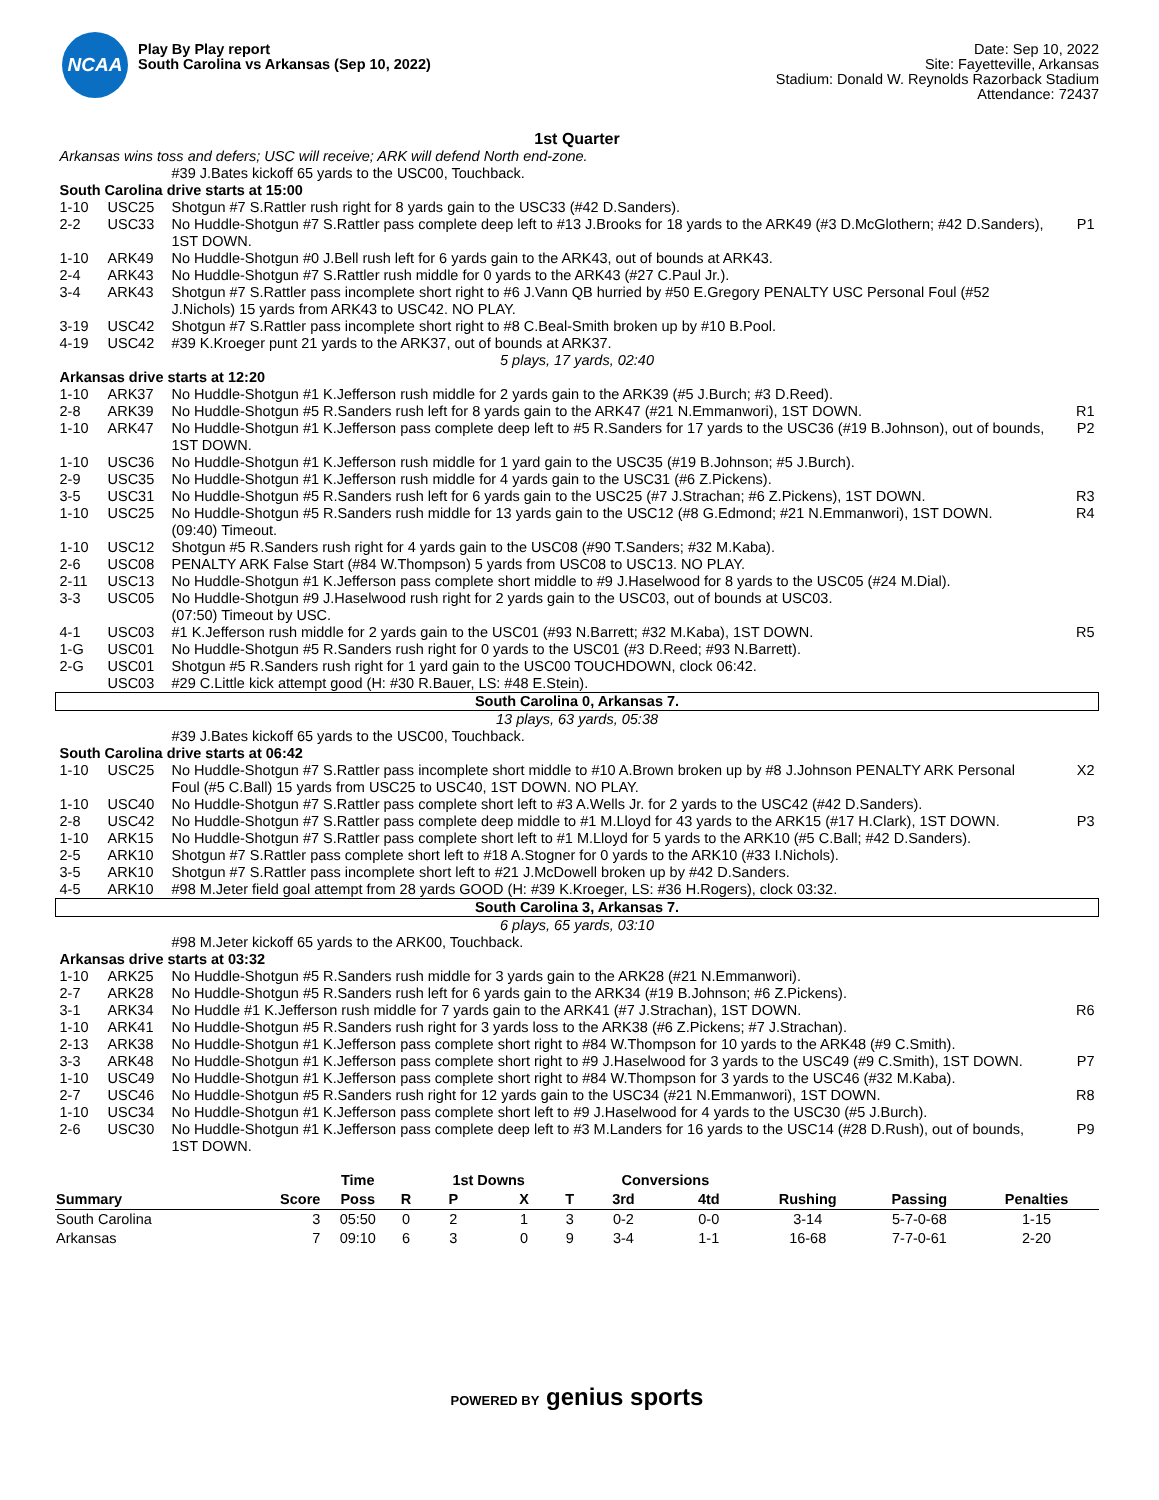NCAA
Play By Play report
South Carolina vs Arkansas (Sep 10, 2022)
Date: Sep 10, 2022
Site: Fayetteville, Arkansas
Stadium: Donald W. Reynolds Razorback Stadium
Attendance: 72437
1st Quarter
| Arkansas wins toss and defers; USC will receive; ARK will defend North end-zone. | | | |
| | | #39 J.Bates kickoff 65 yards to the USC00, Touchback. | |
| South Carolina drive starts at 15:00 | | | |
| 1-10 | USC25 | Shotgun #7 S.Rattler rush right for 8 yards gain to the USC33 (#42 D.Sanders). | |
| 2-2 | USC33 | No Huddle-Shotgun #7 S.Rattler pass complete deep left to #13 J.Brooks for 18 yards to the ARK49 (#3 D.McGlothern; #42 D.Sanders), 1ST DOWN. | P1 |
| 1-10 | ARK49 | No Huddle-Shotgun #0 J.Bell rush left for 6 yards gain to the ARK43, out of bounds at ARK43. | |
| 2-4 | ARK43 | No Huddle-Shotgun #7 S.Rattler rush middle for 0 yards to the ARK43 (#27 C.Paul Jr.). | |
| 3-4 | ARK43 | Shotgun #7 S.Rattler pass incomplete short right to #6 J.Vann QB hurried by #50 E.Gregory PENALTY USC Personal Foul (#52 J.Nichols) 15 yards from ARK43 to USC42. NO PLAY. | |
| 3-19 | USC42 | Shotgun #7 S.Rattler pass incomplete short right to #8 C.Beal-Smith broken up by #10 B.Pool. | |
| 4-19 | USC42 | #39 K.Kroeger punt 21 yards to the ARK37, out of bounds at ARK37. | |
| 5 plays, 17 yards, 02:40 | | | |
| Arkansas drive starts at 12:20 | | | |
| 1-10 | ARK37 | No Huddle-Shotgun #1 K.Jefferson rush middle for 2 yards gain to the ARK39 (#5 J.Burch; #3 D.Reed). | |
| 2-8 | ARK39 | No Huddle-Shotgun #5 R.Sanders rush left for 8 yards gain to the ARK47 (#21 N.Emmanwori), 1ST DOWN. | R1 |
| 1-10 | ARK47 | No Huddle-Shotgun #1 K.Jefferson pass complete deep left to #5 R.Sanders for 17 yards to the USC36 (#19 B.Johnson), out of bounds, 1ST DOWN. | P2 |
| 1-10 | USC36 | No Huddle-Shotgun #1 K.Jefferson rush middle for 1 yard gain to the USC35 (#19 B.Johnson; #5 J.Burch). | |
| 2-9 | USC35 | No Huddle-Shotgun #1 K.Jefferson rush middle for 4 yards gain to the USC31 (#6 Z.Pickens). | |
| 3-5 | USC31 | No Huddle-Shotgun #5 R.Sanders rush left for 6 yards gain to the USC25 (#7 J.Strachan; #6 Z.Pickens), 1ST DOWN. | R3 |
| 1-10 | USC25 | No Huddle-Shotgun #5 R.Sanders rush middle for 13 yards gain to the USC12 (#8 G.Edmond; #21 N.Emmanwori), 1ST DOWN. | R4 |
| | | (09:40) Timeout. | |
| 1-10 | USC12 | Shotgun #5 R.Sanders rush right for 4 yards gain to the USC08 (#90 T.Sanders; #32 M.Kaba). | |
| 2-6 | USC08 | PENALTY ARK False Start (#84 W.Thompson) 5 yards from USC08 to USC13. NO PLAY. | |
| 2-11 | USC13 | No Huddle-Shotgun #1 K.Jefferson pass complete short middle to #9 J.Haselwood for 8 yards to the USC05 (#24 M.Dial). | |
| 3-3 | USC05 | No Huddle-Shotgun #9 J.Haselwood rush right for 2 yards gain to the USC03, out of bounds at USC03. | |
| | | (07:50) Timeout by USC. | |
| 4-1 | USC03 | #1 K.Jefferson rush middle for 2 yards gain to the USC01 (#93 N.Barrett; #32 M.Kaba), 1ST DOWN. | R5 |
| 1-G | USC01 | No Huddle-Shotgun #5 R.Sanders rush right for 0 yards to the USC01 (#3 D.Reed; #93 N.Barrett). | |
| 2-G | USC01 | Shotgun #5 R.Sanders rush right for 1 yard gain to the USC00 TOUCHDOWN, clock 06:42. | |
| | USC03 | #29 C.Little kick attempt good (H: #30 R.Bauer, LS: #48 E.Stein). | |
| South Carolina 0, Arkansas 7. | | | |
| 13 plays, 63 yards, 05:38 | | | |
| | | #39 J.Bates kickoff 65 yards to the USC00, Touchback. | |
| South Carolina drive starts at 06:42 | | | |
| 1-10 | USC25 | No Huddle-Shotgun #7 S.Rattler pass incomplete short middle to #10 A.Brown broken up by #8 J.Johnson PENALTY ARK Personal Foul (#5 C.Ball) 15 yards from USC25 to USC40, 1ST DOWN. NO PLAY. | X2 |
| 1-10 | USC40 | No Huddle-Shotgun #7 S.Rattler pass complete short left to #3 A.Wells Jr. for 2 yards to the USC42 (#42 D.Sanders). | |
| 2-8 | USC42 | No Huddle-Shotgun #7 S.Rattler pass complete deep middle to #1 M.Lloyd for 43 yards to the ARK15 (#17 H.Clark), 1ST DOWN. | P3 |
| 1-10 | ARK15 | No Huddle-Shotgun #7 S.Rattler pass complete short left to #1 M.Lloyd for 5 yards to the ARK10 (#5 C.Ball; #42 D.Sanders). | |
| 2-5 | ARK10 | Shotgun #7 S.Rattler pass complete short left to #18 A.Stogner for 0 yards to the ARK10 (#33 I.Nichols). | |
| 3-5 | ARK10 | Shotgun #7 S.Rattler pass incomplete short left to #21 J.McDowell broken up by #42 D.Sanders. | |
| 4-5 | ARK10 | #98 M.Jeter field goal attempt from 28 yards GOOD (H: #39 K.Kroeger, LS: #36 H.Rogers), clock 03:32. | |
| South Carolina 3, Arkansas 7. | | | |
| 6 plays, 65 yards, 03:10 | | | |
| | | #98 M.Jeter kickoff 65 yards to the ARK00, Touchback. | |
| Arkansas drive starts at 03:32 | | | |
| 1-10 | ARK25 | No Huddle-Shotgun #5 R.Sanders rush middle for 3 yards gain to the ARK28 (#21 N.Emmanwori). | |
| 2-7 | ARK28 | No Huddle-Shotgun #5 R.Sanders rush left for 6 yards gain to the ARK34 (#19 B.Johnson; #6 Z.Pickens). | |
| 3-1 | ARK34 | No Huddle #1 K.Jefferson rush middle for 7 yards gain to the ARK41 (#7 J.Strachan), 1ST DOWN. | R6 |
| 1-10 | ARK41 | No Huddle-Shotgun #5 R.Sanders rush right for 3 yards loss to the ARK38 (#6 Z.Pickens; #7 J.Strachan). | |
| 2-13 | ARK38 | No Huddle-Shotgun #1 K.Jefferson pass complete short right to #84 W.Thompson for 10 yards to the ARK48 (#9 C.Smith). | |
| 3-3 | ARK48 | No Huddle-Shotgun #1 K.Jefferson pass complete short right to #9 J.Haselwood for 3 yards to the USC49 (#9 C.Smith), 1ST DOWN. | P7 |
| 1-10 | USC49 | No Huddle-Shotgun #1 K.Jefferson pass complete short right to #84 W.Thompson for 3 yards to the USC46 (#32 M.Kaba). | |
| 2-7 | USC46 | No Huddle-Shotgun #5 R.Sanders rush right for 12 yards gain to the USC34 (#21 N.Emmanwori), 1ST DOWN. | R8 |
| 1-10 | USC34 | No Huddle-Shotgun #1 K.Jefferson pass complete short left to #9 J.Haselwood for 4 yards to the USC30 (#5 J.Burch). | |
| 2-6 | USC30 | No Huddle-Shotgun #1 K.Jefferson pass complete deep left to #3 M.Landers for 16 yards to the USC14 (#28 D.Rush), out of bounds, 1ST DOWN. | P9 |
| | | Time | | 1st Downs | | | Conversions | | | | |
| --- | --- | --- | --- | --- | --- | --- | --- | --- | --- | --- | --- |
| Summary | Score | Poss | R | P | X | T | 3rd | 4td | Rushing | Passing | Penalties |
| South Carolina | 3 | 05:50 | 0 | 2 | 1 | 3 | 0-2 | 0-0 | 3-14 | 5-7-0-68 | 1-15 |
| Arkansas | 7 | 09:10 | 6 | 3 | 0 | 9 | 3-4 | 1-1 | 16-68 | 7-7-0-61 | 2-20 |
POWERED BY genius sports